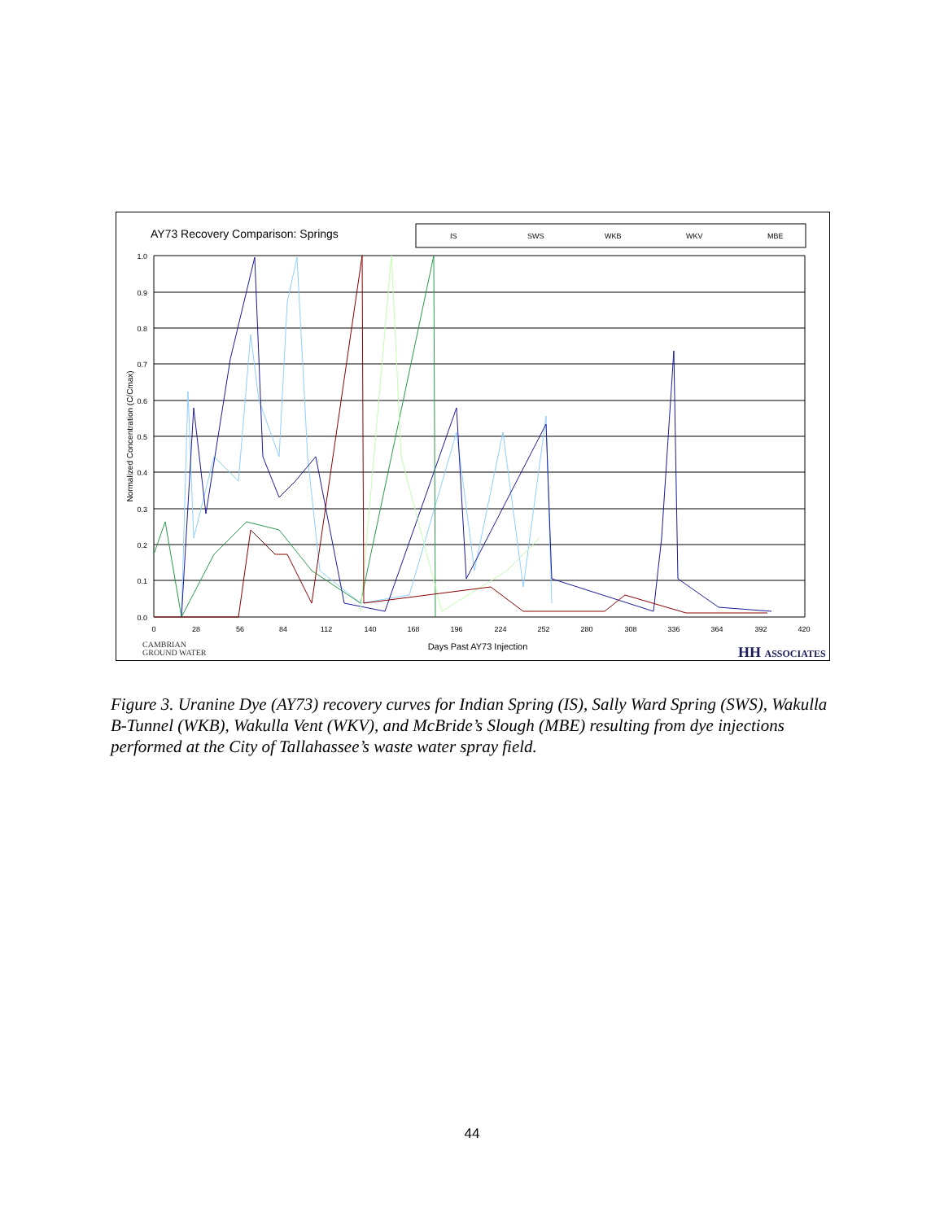AY73 Recovery Comparison: Springs
IS
SWS
WKB
WKV
MBE
1.0
0.9
0.8
0.7
0.6
0.5
0.4
0.3
0.2
0.1
0.0
0
28
56
84
112
140
168
196
224
252
280
308
336
364
392
420
Days Past AY73 Injection
Normalized Concentration (C/Cmax)
CAMBRIAN
GROUND WATER
HH ASSOCIATES
Figure 3. Uranine Dye (AY73) recovery curves for Indian Spring (IS), Sally Ward Spring (SWS), Wakulla B-Tunnel (WKB), Wakulla Vent (WKV), and McBride’s Slough (MBE) resulting from dye injections performed at the City of Tallahassee’s waste water spray field.
44